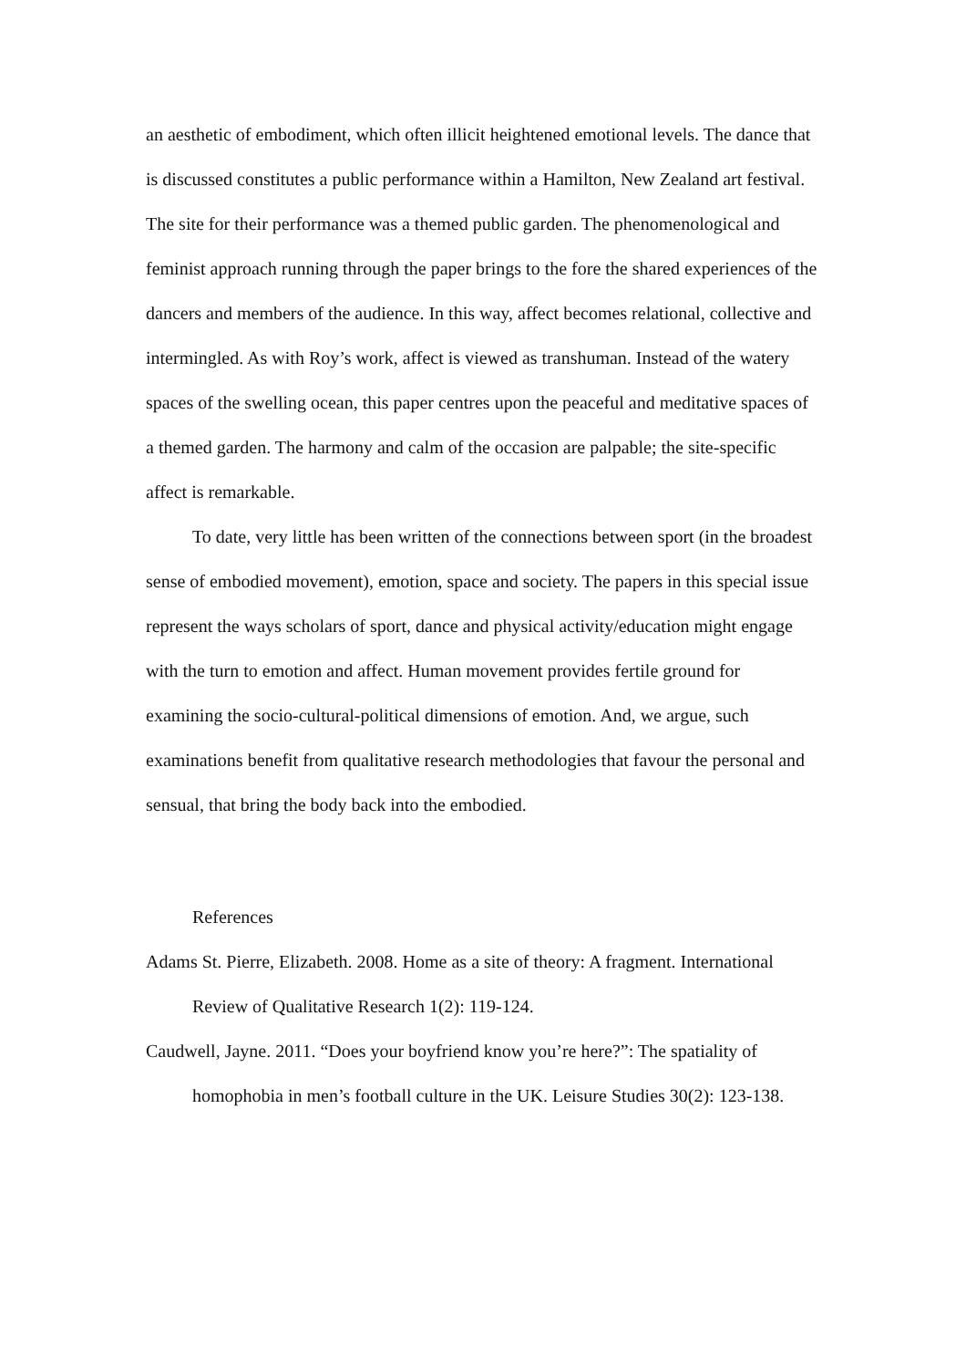an aesthetic of embodiment, which often illicit heightened emotional levels. The dance that is discussed constitutes a public performance within a Hamilton, New Zealand art festival. The site for their performance was a themed public garden. The phenomenological and feminist approach running through the paper brings to the fore the shared experiences of the dancers and members of the audience. In this way, affect becomes relational, collective and intermingled. As with Roy’s work, affect is viewed as transhuman. Instead of the watery spaces of the swelling ocean, this paper centres upon the peaceful and meditative spaces of a themed garden. The harmony and calm of the occasion are palpable; the site-specific affect is remarkable.
To date, very little has been written of the connections between sport (in the broadest sense of embodied movement), emotion, space and society. The papers in this special issue represent the ways scholars of sport, dance and physical activity/education might engage with the turn to emotion and affect. Human movement provides fertile ground for examining the socio-cultural-political dimensions of emotion. And, we argue, such examinations benefit from qualitative research methodologies that favour the personal and sensual, that bring the body back into the embodied.
References
Adams St. Pierre, Elizabeth. 2008. Home as a site of theory: A fragment. International Review of Qualitative Research 1(2): 119-124.
Caudwell, Jayne. 2011. “Does your boyfriend know you’re here?”: The spatiality of homophobia in men’s football culture in the UK. Leisure Studies 30(2): 123-138.